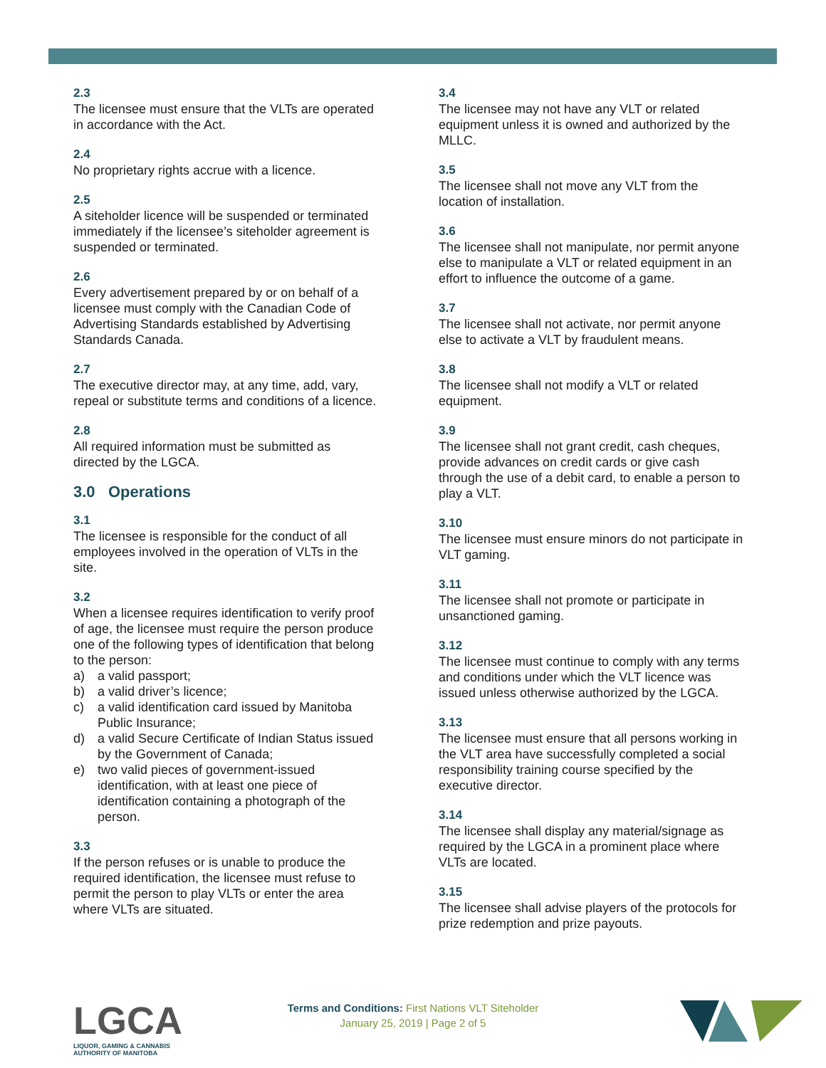2.3
The licensee must ensure that the VLTs are operated in accordance with the Act.
2.4
No proprietary rights accrue with a licence.
2.5
A siteholder licence will be suspended or terminated immediately if the licensee’s siteholder agreement is suspended or terminated.
2.6
Every advertisement prepared by or on behalf of a licensee must comply with the Canadian Code of Advertising Standards established by Advertising Standards Canada.
2.7
The executive director may, at any time, add, vary, repeal or substitute terms and conditions of a licence.
2.8
All required information must be submitted as directed by the LGCA.
3.0 Operations
3.1
The licensee is responsible for the conduct of all employees involved in the operation of VLTs in the site.
3.2
When a licensee requires identification to verify proof of age, the licensee must require the person produce one of the following types of identification that belong to the person:
a) a valid passport;
b) a valid driver’s licence;
c) a valid identification card issued by Manitoba Public Insurance;
d) a valid Secure Certificate of Indian Status issued by the Government of Canada;
e) two valid pieces of government-issued identification, with at least one piece of identification containing a photograph of the person.
3.3
If the person refuses or is unable to produce the required identification, the licensee must refuse to permit the person to play VLTs or enter the area where VLTs are situated.
3.4
The licensee may not have any VLT or related equipment unless it is owned and authorized by the MLLC.
3.5
The licensee shall not move any VLT from the location of installation.
3.6
The licensee shall not manipulate, nor permit anyone else to manipulate a VLT or related equipment in an effort to influence the outcome of a game.
3.7
The licensee shall not activate, nor permit anyone else to activate a VLT by fraudulent means.
3.8
The licensee shall not modify a VLT or related equipment.
3.9
The licensee shall not grant credit, cash cheques, provide advances on credit cards or give cash through the use of a debit card, to enable a person to play a VLT.
3.10
The licensee must ensure minors do not participate in VLT gaming.
3.11
The licensee shall not promote or participate in unsanctioned gaming.
3.12
The licensee must continue to comply with any terms and conditions under which the VLT licence was issued unless otherwise authorized by the LGCA.
3.13
The licensee must ensure that all persons working in the VLT area have successfully completed a social responsibility training course specified by the executive director.
3.14
The licensee shall display any material/signage as required by the LGCA in a prominent place where VLTs are located.
3.15
The licensee shall advise players of the protocols for prize redemption and prize payouts.
LGCA
LIQUOR, GAMING & CANNABIS
AUTHORITY OF MANITOBA
Terms and Conditions: First Nations VLT Siteholder
January 25, 2019 | Page 2 of 5